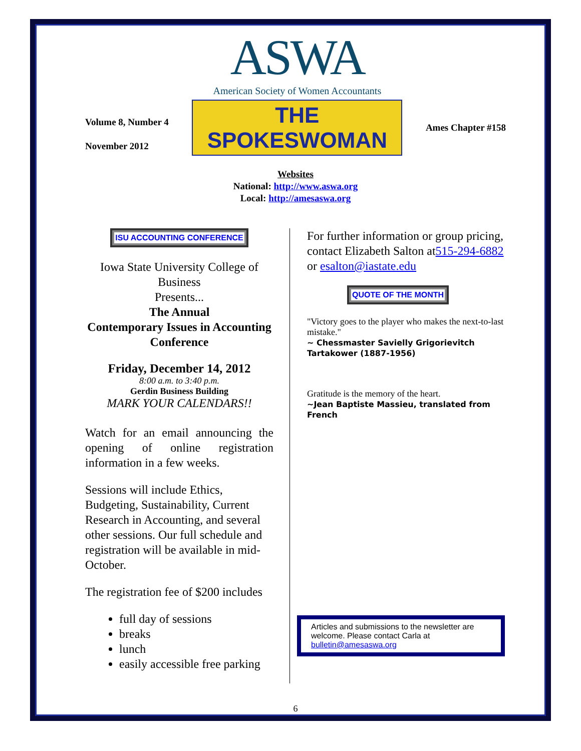Volume 8, Number 4
November 2012
ASWA
American Society of Women Accountants
THE SPOKESWOMAN
Ames Chapter #158
Websites
National: http://www.aswa.org
Local: http://amesaswa.org
ISU ACCOUNTING CONFERENCE
Iowa State University College of Business
Presents...
The Annual
Contemporary Issues in Accounting Conference
Friday, December 14, 2012
8:00 a.m. to 3:40 p.m.
Gerdin Business Building
MARK YOUR CALENDARS!!
Watch for an email announcing the opening of online registration information in a few weeks.
Sessions will include Ethics, Budgeting, Sustainability, Current Research in Accounting, and several other sessions. Our full schedule and registration will be available in mid-October.
The registration fee of $200 includes
full day of sessions
breaks
lunch
easily accessible free parking
For further information or group pricing, contact Elizabeth Salton at515-294-6882 or esalton@iastate.edu
QUOTE OF THE MONTH
"Victory goes to the player who makes the next-to-last mistake."
~ Chessmaster Savielly Grigorievitch Tartakower (1887-1956)
Gratitude is the memory of the heart.
~Jean Baptiste Massieu, translated from French
Articles and submissions to the newsletter are welcome. Please contact Carla at bulletin@amesaswa.org
6